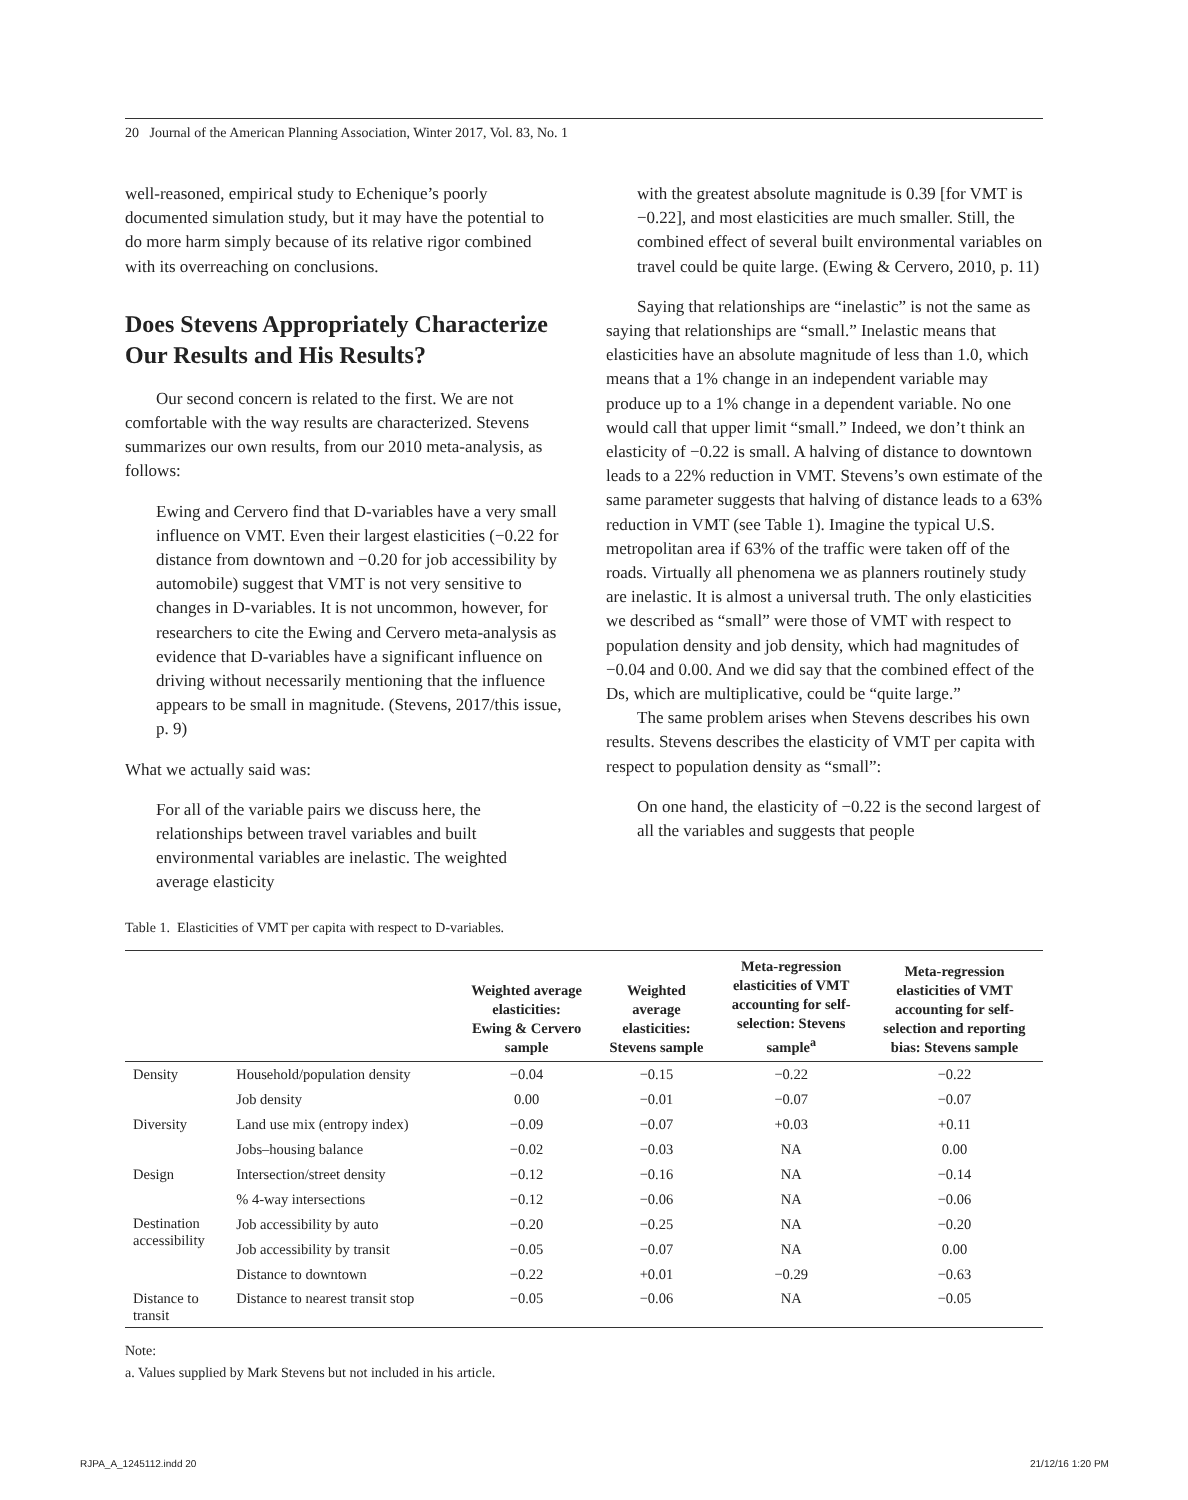20 Journal of the American Planning Association, Winter 2017, Vol. 83, No. 1
well-reasoned, empirical study to Echenique’s poorly documented simulation study, but it may have the potential to do more harm simply because of its relative rigor combined with its overreaching on conclusions.
Does Stevens Appropriately Characterize Our Results and His Results?
Our second concern is related to the first. We are not comfortable with the way results are characterized. Stevens summarizes our own results, from our 2010 meta-analysis, as follows:
Ewing and Cervero find that D-variables have a very small influence on VMT. Even their largest elasticities (−0.22 for distance from downtown and −0.20 for job accessibility by automobile) suggest that VMT is not very sensitive to changes in D-variables. It is not uncommon, however, for researchers to cite the Ewing and Cervero meta-analysis as evidence that D-variables have a significant influence on driving without necessarily mentioning that the influence appears to be small in magnitude. (Stevens, 2017/this issue, p. 9)
What we actually said was:
For all of the variable pairs we discuss here, the relationships between travel variables and built environmental variables are inelastic. The weighted average elasticity
with the greatest absolute magnitude is 0.39 [for VMT is −0.22], and most elasticities are much smaller. Still, the combined effect of several built environmental variables on travel could be quite large. (Ewing & Cervero, 2010, p. 11)
Saying that relationships are “inelastic” is not the same as saying that relationships are “small.” Inelastic means that elasticities have an absolute magnitude of less than 1.0, which means that a 1% change in an independent variable may produce up to a 1% change in a dependent variable. No one would call that upper limit “small.” Indeed, we don’t think an elasticity of −0.22 is small. A halving of distance to downtown leads to a 22% reduction in VMT. Stevens’s own estimate of the same parameter suggests that halving of distance leads to a 63% reduction in VMT (see Table 1). Imagine the typical U.S. metropolitan area if 63% of the traffic were taken off of the roads. Virtually all phenomena we as planners routinely study are inelastic. It is almost a universal truth. The only elasticities we described as “small” were those of VMT with respect to population density and job density, which had magnitudes of −0.04 and 0.00. And we did say that the combined effect of the Ds, which are multiplicative, could be “quite large.”
The same problem arises when Stevens describes his own results. Stevens describes the elasticity of VMT per capita with respect to population density as “small”:
On one hand, the elasticity of −0.22 is the second largest of all the variables and suggests that people
Table 1. Elasticities of VMT per capita with respect to D-variables.
| | | Weighted average elasticities: Ewing & Cervero sample | Weighted average elasticities: Stevens sample | Meta-regression elasticities of VMT accounting for self- selection: Stevens sample<sup>a</sup> | Meta-regression elasticities of VMT accounting for self- selection and reporting bias: Stevens sample |
| --- | --- | --- | --- | --- | --- |
| Density | Household/population density | −0.04 | −0.15 | −0.22 | −0.22 |
| | Job density | 0.00 | −0.01 | −0.07 | −0.07 |
| Diversity | Land use mix (entropy index) | −0.09 | −0.07 | +0.03 | +0.11 |
| | Jobs–housing balance | −0.02 | −0.03 | NA | 0.00 |
| Design | Intersection/street density | −0.12 | −0.16 | NA | −0.14 |
| | % 4-way intersections | −0.12 | −0.06 | NA | −0.06 |
| Destination accessibility | Job accessibility by auto | −0.20 | −0.25 | NA | −0.20 |
| | Job accessibility by transit | −0.05 | −0.07 | NA | 0.00 |
| | Distance to downtown | −0.22 | +0.01 | −0.29 | −0.63 |
| Distance to transit | Distance to nearest transit stop | −0.05 | −0.06 | NA | −0.05 |
Note:
a. Values supplied by Mark Stevens but not included in his article.
RJPA_A_1245112.indd 20 21/12/16 1:20 PM